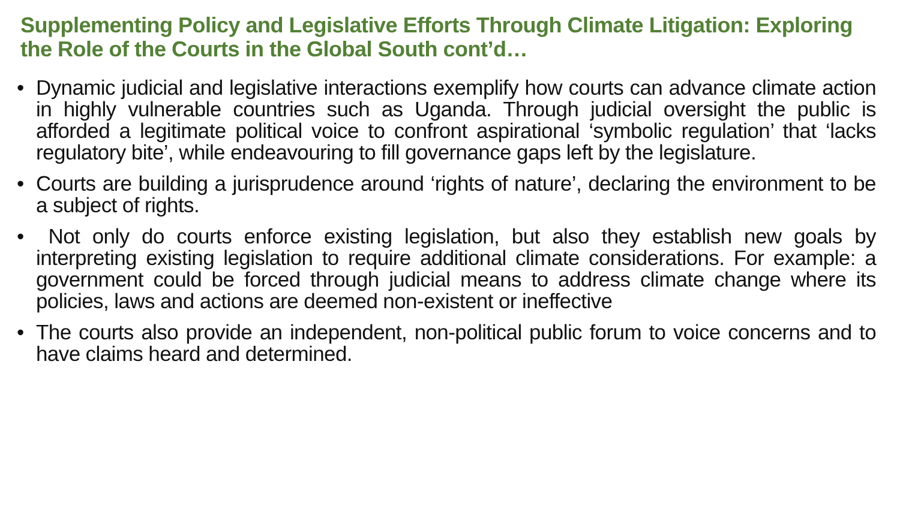Supplementing Policy and Legislative Efforts Through Climate Litigation: Exploring the Role of the Courts in the Global South cont’d…
• Dynamic judicial and legislative interactions exemplify how courts can advance climate action in highly vulnerable countries such as Uganda. Through judicial oversight the public is afforded a legitimate political voice to confront aspirational ‘symbolic regulation’ that ‘lacks regulatory bite’, while endeavouring to fill governance gaps left by the legislature.
• Courts are building a jurisprudence around ‘rights of nature’, declaring the environment to be a subject of rights.
• Not only do courts enforce existing legislation, but also they establish new goals by interpreting existing legislation to require additional climate considerations. For example: a government could be forced through judicial means to address climate change where its policies, laws and actions are deemed non-existent or ineffective
• The courts also provide an independent, non-political public forum to voice concerns and to have claims heard and determined.